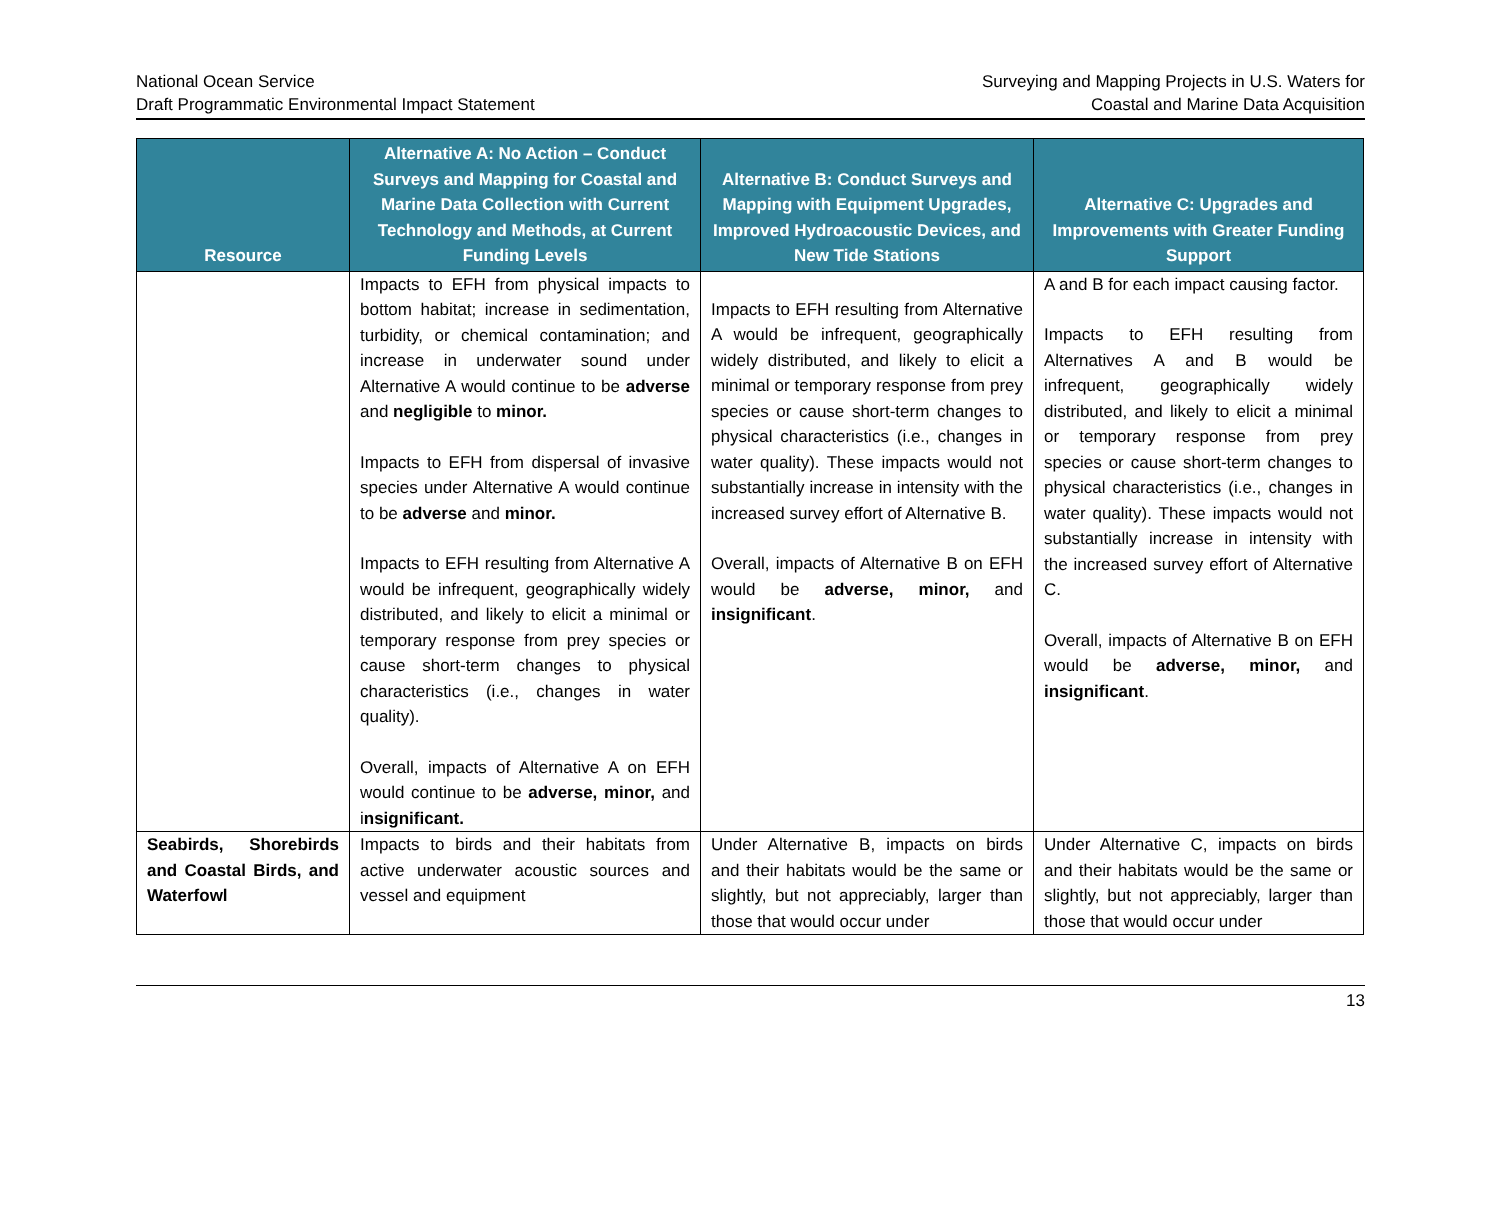National Ocean Service
Draft Programmatic Environmental Impact Statement
Surveying and Mapping Projects in U.S. Waters for
Coastal and Marine Data Acquisition
| Resource | Alternative A: No Action – Conduct Surveys and Mapping for Coastal and Marine Data Collection with Current Technology and Methods, at Current Funding Levels | Alternative B: Conduct Surveys and Mapping with Equipment Upgrades, Improved Hydroacoustic Devices, and New Tide Stations | Alternative C: Upgrades and Improvements with Greater Funding Support |
| --- | --- | --- | --- |
| | Impacts to EFH from physical impacts to bottom habitat; increase in sedimentation, turbidity, or chemical contamination; and increase in underwater sound under Alternative A would continue to be adverse and negligible to minor. Impacts to EFH from dispersal of invasive species under Alternative A would continue to be adverse and minor. Impacts to EFH resulting from Alternative A would be infrequent, geographically widely distributed, and likely to elicit a minimal or temporary response from prey species or cause short-term changes to physical characteristics (i.e., changes in water quality). Overall, impacts of Alternative A on EFH would continue to be adverse, minor, and i nsignificant. | Impacts to EFH resulting from Alternative A would be infrequent, geographically widely distributed, and likely to elicit a minimal or temporary response from prey species or cause short-term changes to physical characteristics (i.e., changes in water quality). These impacts would not substantially increase in intensity with the increased survey effort of Alternative B. Overall, impacts of Alternative B on EFH would be adverse, minor, and insignificant . | A and B for each impact causing factor. Impacts to EFH resulting from Alternatives A and B would be infrequent, geographically widely distributed, and likely to elicit a minimal or temporary response from prey species or cause short-term changes to physical characteristics (i.e., changes in water quality). These impacts would not substantially increase in intensity with the increased survey effort of Alternative C. Overall, impacts of Alternative B on EFH would be adverse, minor, and insignificant . |
| Seabirds, Shorebirds and Coastal Birds, and Waterfowl | Impacts to birds and their habitats from active underwater acoustic sources and vessel and equipment | Under Alternative B, impacts on birds and their habitats would be the same or slightly, but not appreciably, larger than those that would occur under | Under Alternative C, impacts on birds and their habitats would be the same or slightly, but not appreciably, larger than those that would occur under |
13